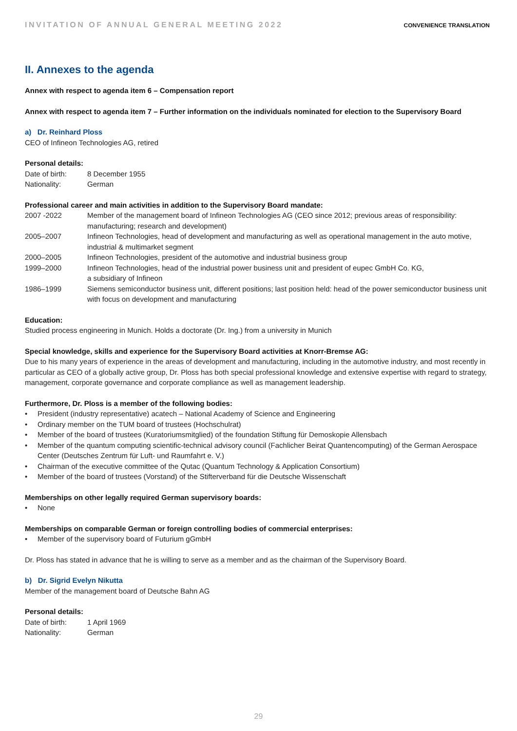INVITATION OF ANNUAL GENERAL MEETING 2022 CONVENIENCE TRANSLATION
II. Annexes to the agenda
Annex with respect to agenda item 6 – Compensation report
Annex with respect to agenda item 7 – Further information on the individuals nominated for election to the Supervisory Board
a) Dr. Reinhard Ploss
CEO of Infineon Technologies AG, retired
Personal details:
Date of birth: 8 December 1955
Nationality: German
Professional career and main activities in addition to the Supervisory Board mandate:
2007 -2022 Member of the management board of Infineon Technologies AG (CEO since 2012; previous areas of responsibility: manufacturing; research and development)
2005–2007 Infineon Technologies, head of development and manufacturing as well as operational management in the auto motive, industrial & multimarket segment
2000–2005 Infineon Technologies, president of the automotive and industrial business group
1999–2000 Infineon Technologies, head of the industrial power business unit and president of eupec GmbH Co. KG,
a subsidiary of Infineon
1986–1999 Siemens semiconductor business unit, different positions; last position held: head of the power semiconductor business unit with focus on development and manufacturing
Education:
Studied process engineering in Munich. Holds a doctorate (Dr. Ing.) from a university in Munich
Special knowledge, skills and experience for the Supervisory Board activities at Knorr-Bremse AG:
Due to his many years of experience in the areas of development and manufacturing, including in the automotive industry, and most recently in particular as CEO of a globally active group, Dr. Ploss has both special professional knowledge and extensive expertise with regard to strategy, management, corporate governance and corporate compliance as well as management leadership.
Furthermore, Dr. Ploss is a member of the following bodies:
• President (industry representative) acatech – National Academy of Science and Engineering
• Ordinary member on the TUM board of trustees (Hochschulrat)
• Member of the board of trustees (Kuratoriumsmitglied) of the foundation Stiftung für Demoskopie Allensbach
• Member of the quantum computing scientific-technical advisory council (Fachlicher Beirat Quantencomputing) of the German Aerospace Center (Deutsches Zentrum für Luft- und Raumfahrt e. V.)
• Chairman of the executive committee of the Qutac (Quantum Technology & Application Consortium)
• Member of the board of trustees (Vorstand) of the Stifterverband für die Deutsche Wissenschaft
Memberships on other legally required German supervisory boards:
• None
Memberships on comparable German or foreign controlling bodies of commercial enterprises:
• Member of the supervisory board of Futurium gGmbH
Dr. Ploss has stated in advance that he is willing to serve as a member and as the chairman of the Supervisory Board.
b) Dr. Sigrid Evelyn Nikutta
Member of the management board of Deutsche Bahn AG
Personal details:
Date of birth: 1 April 1969
Nationality: German
29